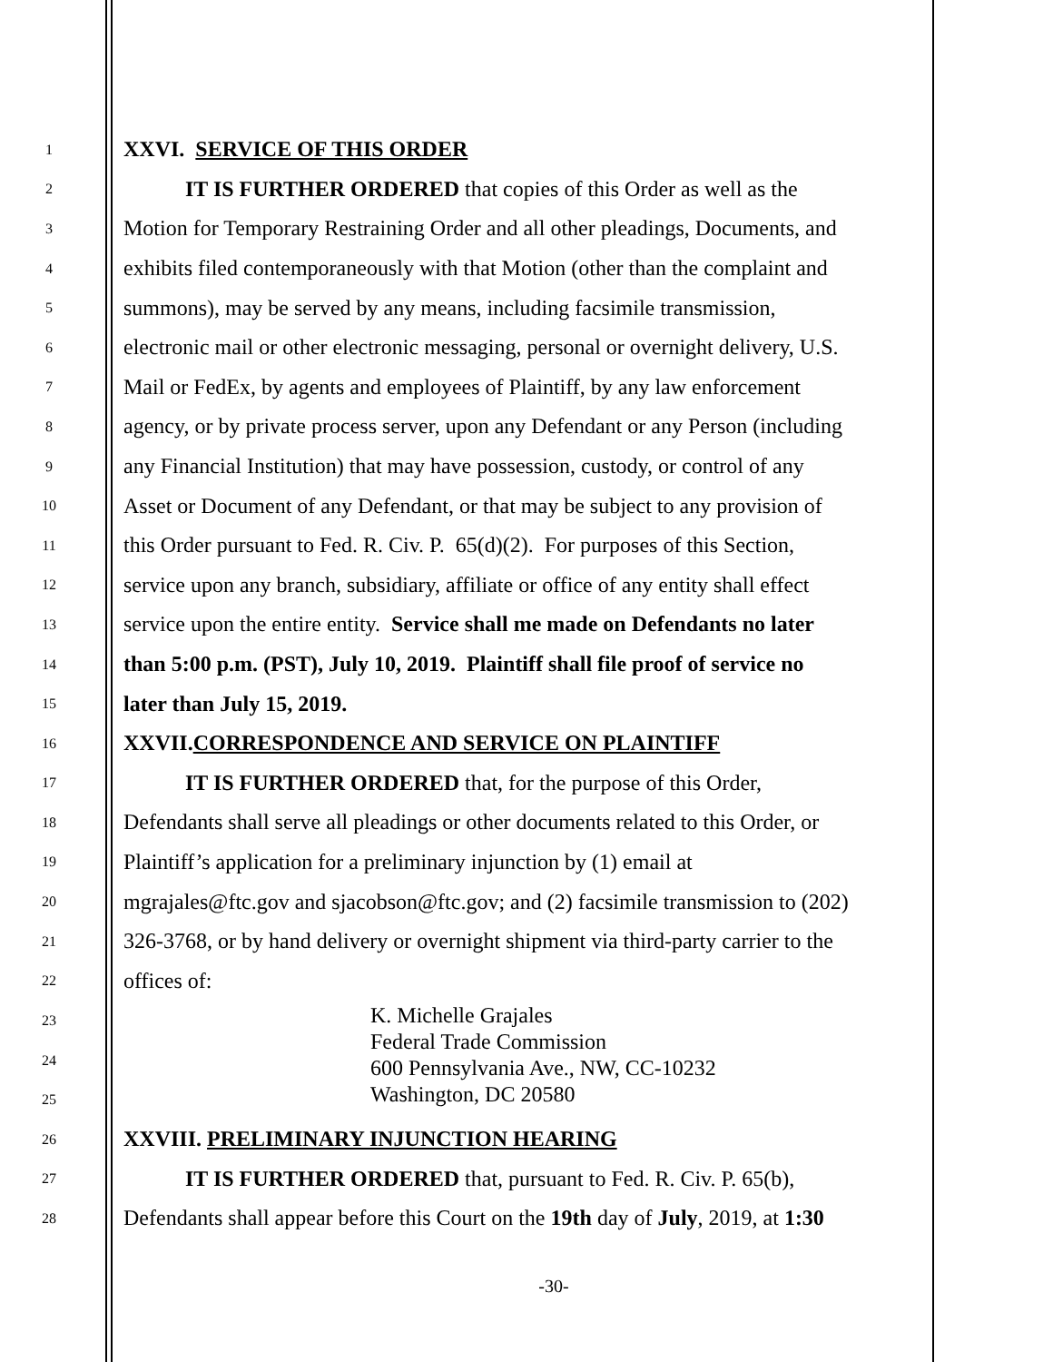1 XXVI. SERVICE OF THIS ORDER
2 IT IS FURTHER ORDERED that copies of this Order as well as the
3 Motion for Temporary Restraining Order and all other pleadings, Documents, and
4 exhibits filed contemporaneously with that Motion (other than the complaint and
5 summons), may be served by any means, including facsimile transmission,
6 electronic mail or other electronic messaging, personal or overnight delivery, U.S.
7 Mail or FedEx, by agents and employees of Plaintiff, by any law enforcement
8 agency, or by private process server, upon any Defendant or any Person (including
9 any Financial Institution) that may have possession, custody, or control of any
10 Asset or Document of any Defendant, or that may be subject to any provision of
11 this Order pursuant to Fed. R. Civ. P. 65(d)(2). For purposes of this Section,
12 service upon any branch, subsidiary, affiliate or office of any entity shall effect
13 service upon the entire entity. Service shall me made on Defendants no later
14 than 5:00 p.m. (PST), July 10, 2019. Plaintiff shall file proof of service no
15 later than July 15, 2019.
16 XXVII.CORRESPONDENCE AND SERVICE ON PLAINTIFF
17 IT IS FURTHER ORDERED that, for the purpose of this Order,
18 Defendants shall serve all pleadings or other documents related to this Order, or
19 Plaintiff’s application for a preliminary injunction by (1) email at
20 mgrajales@ftc.gov and sjacobson@ftc.gov; and (2) facsimile transmission to (202)
21 326-3768, or by hand delivery or overnight shipment via third-party carrier to the
22 offices of:
23
24
25
K. Michelle Grajales
Federal Trade Commission
600 Pennsylvania Ave., NW, CC-10232
Washington, DC 20580
26 XXVIII. PRELIMINARY INJUNCTION HEARING
27 IT IS FURTHER ORDERED that, pursuant to Fed. R. Civ. P. 65(b),
28 Defendants shall appear before this Court on the 19th day of July, 2019, at 1:30
-30-